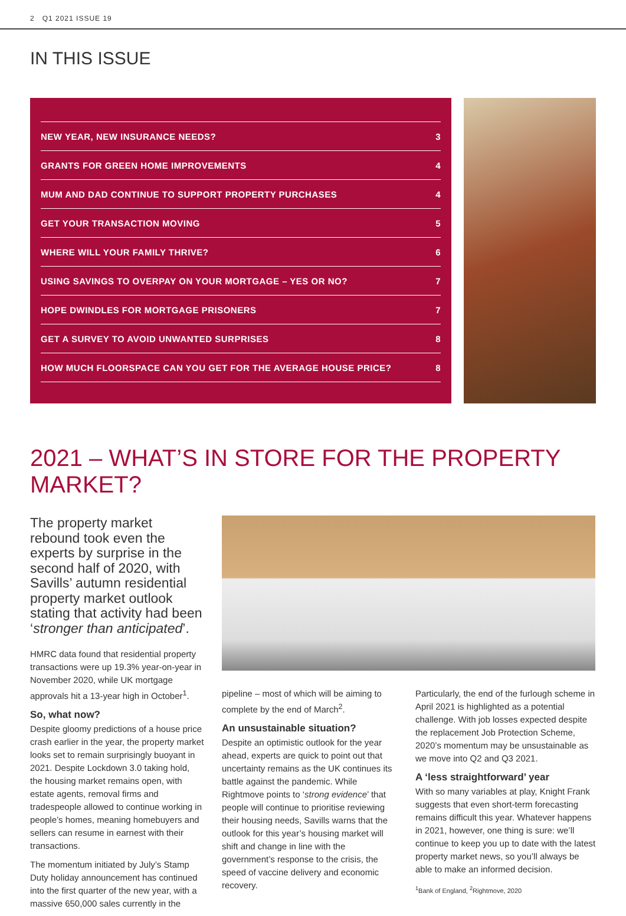2 Q1 2021 ISSUE 19
IN THIS ISSUE
| NEW YEAR, NEW INSURANCE NEEDS? | 3 |
| GRANTS FOR GREEN HOME IMPROVEMENTS | 4 |
| MUM AND DAD CONTINUE TO SUPPORT PROPERTY PURCHASES | 4 |
| GET YOUR TRANSACTION MOVING | 5 |
| WHERE WILL YOUR FAMILY THRIVE? | 6 |
| USING SAVINGS TO OVERPAY ON YOUR MORTGAGE – YES OR NO? | 7 |
| HOPE DWINDLES FOR MORTGAGE PRISONERS | 7 |
| GET A SURVEY TO AVOID UNWANTED SURPRISES | 8 |
| HOW MUCH FLOORSPACE CAN YOU GET FOR THE AVERAGE HOUSE PRICE? | 8 |
2021 – WHAT’S IN STORE FOR THE PROPERTY MARKET?
The property market rebound took even the experts by surprise in the second half of 2020, with Savills’ autumn residential property market outlook stating that activity had been ‘stronger than anticipated’.
HMRC data found that residential property transactions were up 19.3% year-on-year in November 2020, while UK mortgage approvals hit a 13-year high in October<sup>1</sup>.
So, what now?
Despite gloomy predictions of a house price crash earlier in the year, the property market looks set to remain surprisingly buoyant in 2021. Despite Lockdown 3.0 taking hold, the housing market remains open, with estate agents, removal firms and tradespeople allowed to continue working in people’s homes, meaning homebuyers and sellers can resume in earnest with their transactions.
The momentum initiated by July’s Stamp Duty holiday announcement has continued into the first quarter of the new year, with a massive 650,000 sales currently in the
pipeline – most of which will be aiming to complete by the end of March<sup>2</sup>.
An unsustainable situation?
Despite an optimistic outlook for the year ahead, experts are quick to point out that uncertainty remains as the UK continues its battle against the pandemic. While Rightmove points to ‘strong evidence’ that people will continue to prioritise reviewing their housing needs, Savills warns that the outlook for this year’s housing market will shift and change in line with the government’s response to the crisis, the speed of vaccine delivery and economic recovery.
Particularly, the end of the furlough scheme in April 2021 is highlighted as a potential challenge. With job losses expected despite the replacement Job Protection Scheme, 2020’s momentum may be unsustainable as we move into Q2 and Q3 2021.
A ‘less straightforward’ year
With so many variables at play, Knight Frank suggests that even short-term forecasting remains difficult this year. Whatever happens in 2021, however, one thing is sure: we’ll continue to keep you up to date with the latest property market news, so you’ll always be able to make an informed decision.
<sup>1</sup> Bank of England, <sup>2</sup>Rightmove, 2020